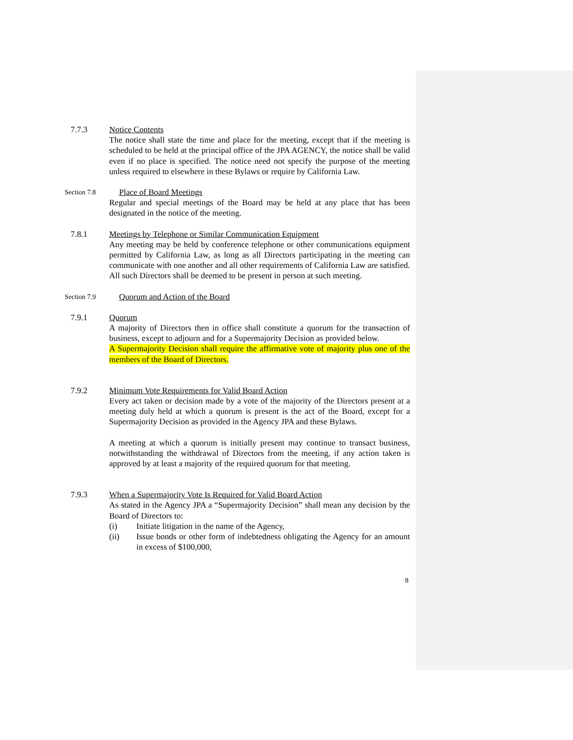7.7.3 Notice Contents
The notice shall state the time and place for the meeting, except that if the meeting is scheduled to be held at the principal office of the JPA AGENCY, the notice shall be valid even if no place is specified. The notice need not specify the purpose of the meeting unless required to elsewhere in these Bylaws or require by California Law.
Section 7.8
Place of Board Meetings
Regular and special meetings of the Board may be held at any place that has been designated in the notice of the meeting.
7.8.1 Meetings by Telephone or Similar Communication Equipment
Any meeting may be held by conference telephone or other communications equipment permitted by California Law, as long as all Directors participating in the meeting can communicate with one another and all other requirements of California Law are satisfied. All such Directors shall be deemed to be present in person at such meeting.
Section 7.9
Quorum and Action of the Board
7.9.1 Quorum
A majority of Directors then in office shall constitute a quorum for the transaction of business, except to adjourn and for a Supermajority Decision as provided below.
A Supermajority Decision shall require the affirmative vote of majority plus one of the members of the Board of Directors.
7.9.2 Minimum Vote Requirements for Valid Board Action
Every act taken or decision made by a vote of the majority of the Directors present at a meeting duly held at which a quorum is present is the act of the Board, except for a Supermajority Decision as provided in the Agency JPA and these Bylaws.
A meeting at which a quorum is initially present may continue to transact business, notwithstanding the withdrawal of Directors from the meeting, if any action taken is approved by at least a majority of the required quorum for that meeting.
7.9.3 When a Supermajority Vote Is Required for Valid Board Action
As stated in the Agency JPA a “Supermajority Decision” shall mean any decision by the Board of Directors to:
(i) Initiate litigation in the name of the Agency,
(ii) Issue bonds or other form of indebtedness obligating the Agency for an amount in excess of $100,000,
8